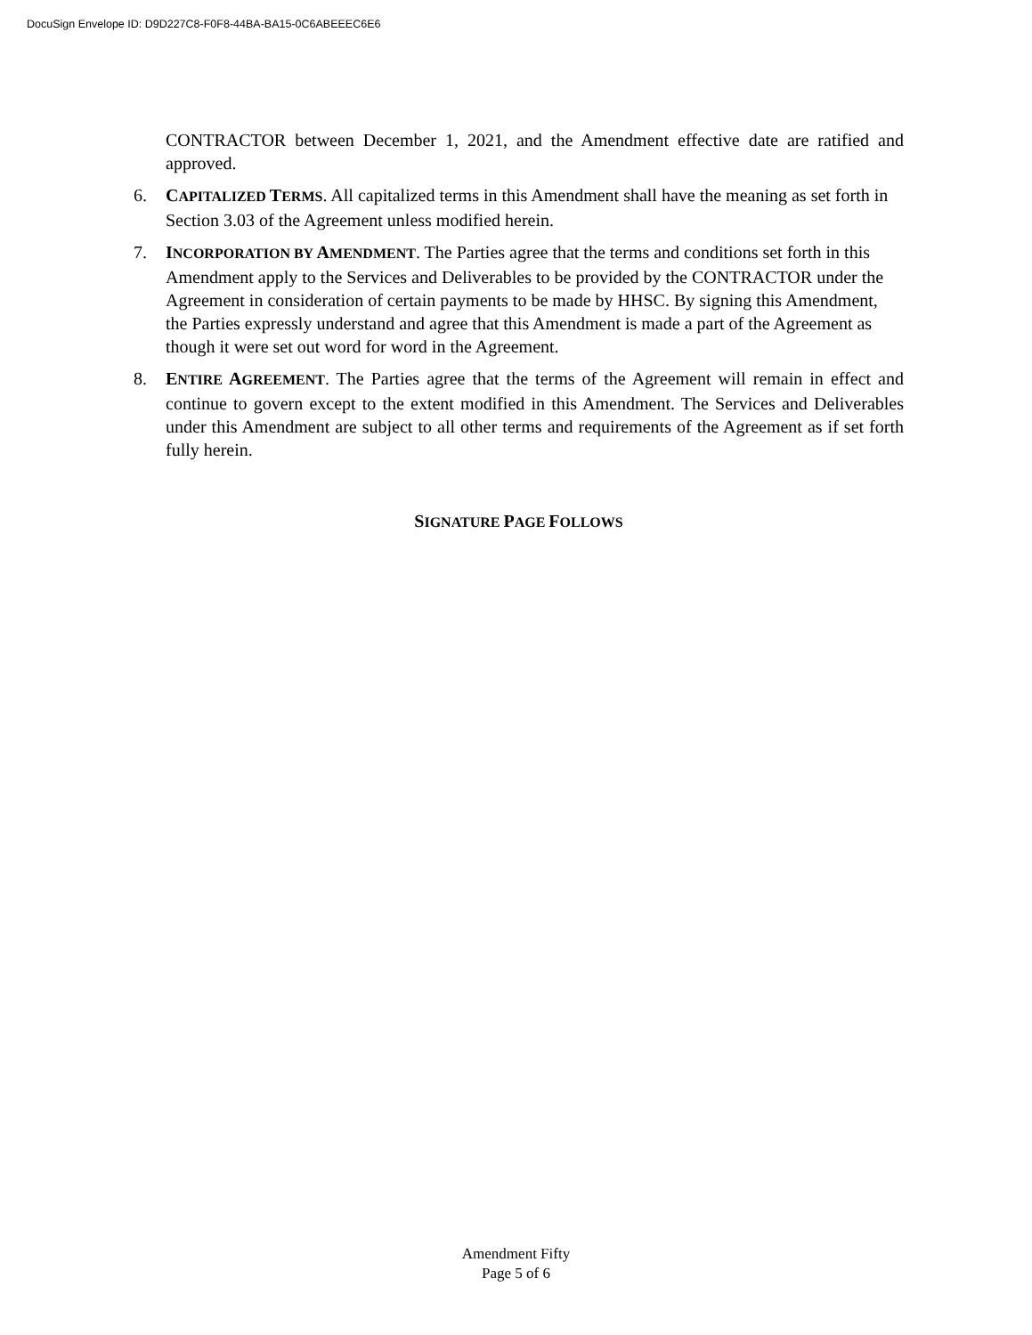DocuSign Envelope ID: D9D227C8-F0F8-44BA-BA15-0C6ABEEEC6E6
CONTRACTOR between December 1, 2021, and the Amendment effective date are ratified and approved.
6. CAPITALIZED TERMS. All capitalized terms in this Amendment shall have the meaning as set forth in Section 3.03 of the Agreement unless modified herein.
7. INCORPORATION BY AMENDMENT. The Parties agree that the terms and conditions set forth in this Amendment apply to the Services and Deliverables to be provided by the CONTRACTOR under the Agreement in consideration of certain payments to be made by HHSC. By signing this Amendment, the Parties expressly understand and agree that this Amendment is made a part of the Agreement as though it were set out word for word in the Agreement.
8. ENTIRE AGREEMENT. The Parties agree that the terms of the Agreement will remain in effect and continue to govern except to the extent modified in this Amendment. The Services and Deliverables under this Amendment are subject to all other terms and requirements of the Agreement as if set forth fully herein.
SIGNATURE PAGE FOLLOWS
Amendment Fifty
Page 5 of 6